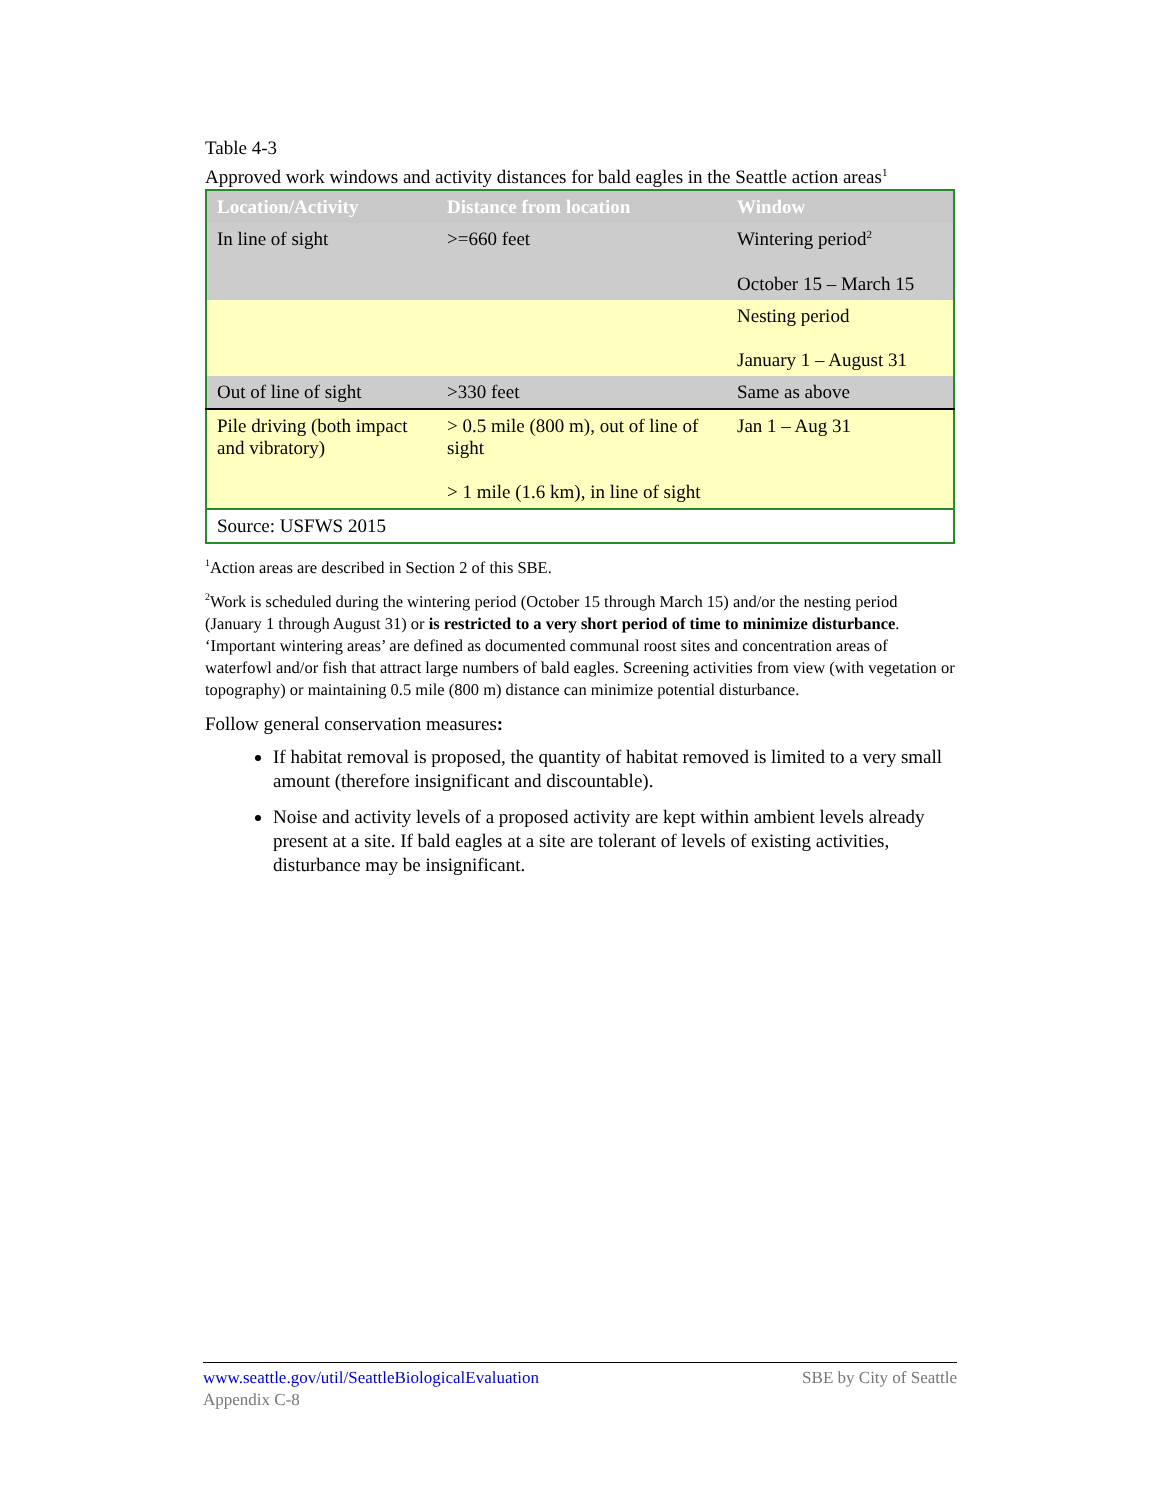Table 4-3
Approved work windows and activity distances for bald eagles in the Seattle action areas<sup>1</sup>
| Location/Activity | Distance from location | Window |
| --- | --- | --- |
| In line of sight | >=660 feet | Wintering period<sup>2</sup> October 15 – March 15 |
| | | Nesting period January 1 – August 31 |
| Out of line of sight | >330 feet | Same as above |
| Pile driving (both impact and vibratory) | > 0.5 mile (800 m), out of line of sight > 1 mile (1.6 km), in line of sight | Jan 1 – Aug 31 |
| Source: USFWS 2015 | | |
<sup>1</sup> Action areas are described in Section 2 of this SBE.
<sup>2</sup> Work is scheduled during the wintering period (October 15 through March 15) and/or the nesting period (January 1 through August 31) or is restricted to a very short period of time to minimize disturbance. ‘Important wintering areas’ are defined as documented communal roost sites and concentration areas of waterfowl and/or fish that attract large numbers of bald eagles. Screening activities from view (with vegetation or topography) or maintaining 0.5 mile (800 m) distance can minimize potential disturbance.
Follow general conservation measures:
If habitat removal is proposed, the quantity of habitat removed is limited to a very small amount (therefore insignificant and discountable).
Noise and activity levels of a proposed activity are kept within ambient levels already present at a site. If bald eagles at a site are tolerant of levels of existing activities, disturbance may be insignificant.
www.seattle.gov/util/SeattleBiologicalEvaluation SBE by City of Seattle
Appendix C-8